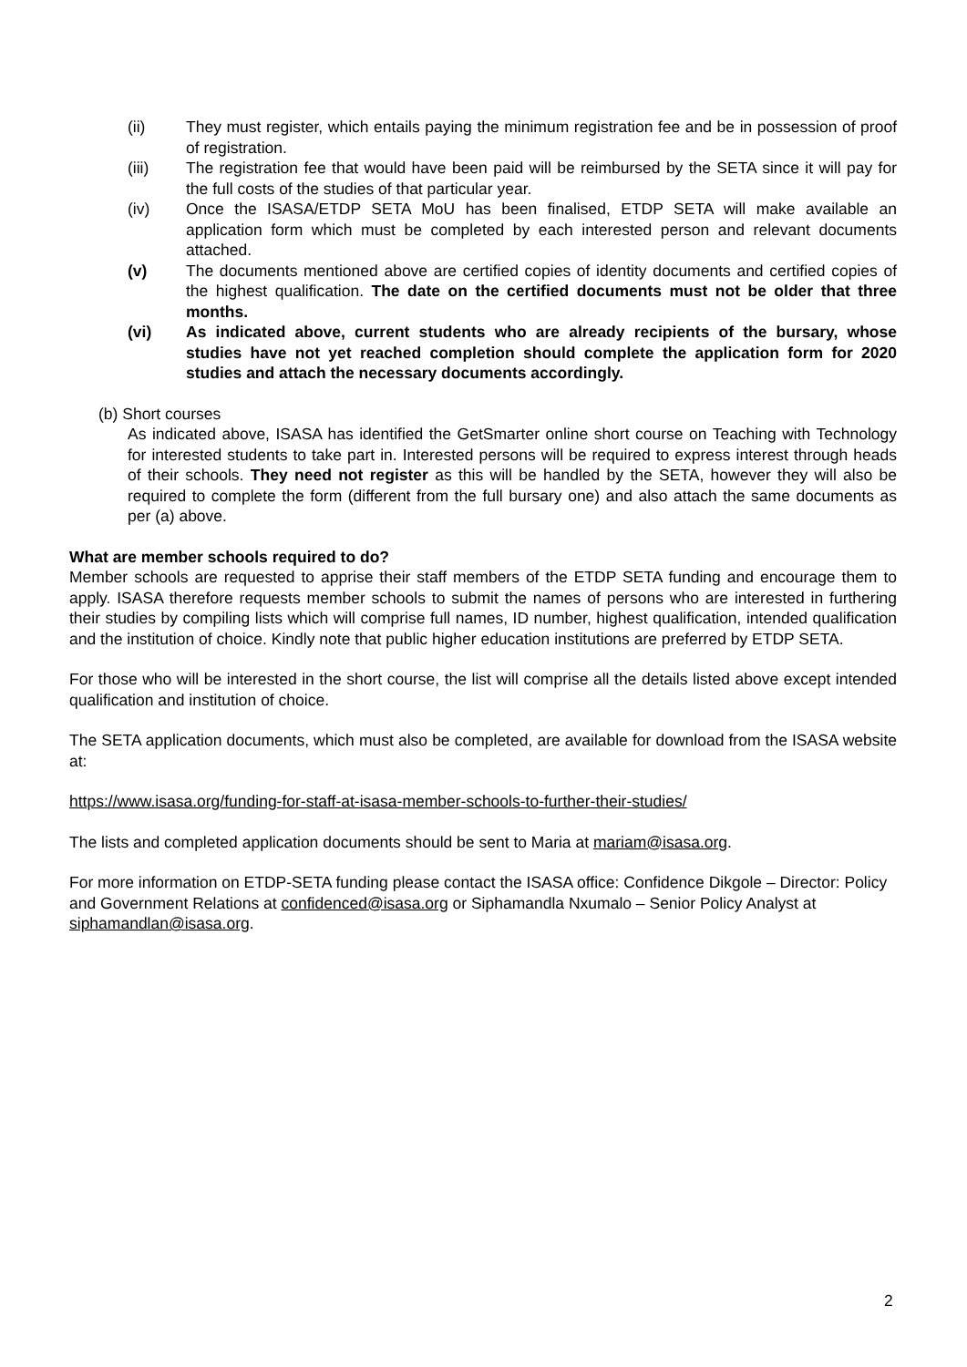(ii) They must register, which entails paying the minimum registration fee and be in possession of proof of registration.
(iii) The registration fee that would have been paid will be reimbursed by the SETA since it will pay for the full costs of the studies of that particular year.
(iv) Once the ISASA/ETDP SETA MoU has been finalised, ETDP SETA will make available an application form which must be completed by each interested person and relevant documents attached.
(v) The documents mentioned above are certified copies of identity documents and certified copies of the highest qualification. The date on the certified documents must not be older that three months.
(vi) As indicated above, current students who are already recipients of the bursary, whose studies have not yet reached completion should complete the application form for 2020 studies and attach the necessary documents accordingly.
(b) Short courses
As indicated above, ISASA has identified the GetSmarter online short course on Teaching with Technology for interested students to take part in. Interested persons will be required to express interest through heads of their schools. They need not register as this will be handled by the SETA, however they will also be required to complete the form (different from the full bursary one) and also attach the same documents as per (a) above.
What are member schools required to do?
Member schools are requested to apprise their staff members of the ETDP SETA funding and encourage them to apply. ISASA therefore requests member schools to submit the names of persons who are interested in furthering their studies by compiling lists which will comprise full names, ID number, highest qualification, intended qualification and the institution of choice. Kindly note that public higher education institutions are preferred by ETDP SETA.
For those who will be interested in the short course, the list will comprise all the details listed above except intended qualification and institution of choice.
The SETA application documents, which must also be completed, are available for download from the ISASA website at:
https://www.isasa.org/funding-for-staff-at-isasa-member-schools-to-further-their-studies/
The lists and completed application documents should be sent to Maria at mariam@isasa.org.
For more information on ETDP-SETA funding please contact the ISASA office: Confidence Dikgole – Director: Policy and Government Relations at confidenced@isasa.org or Siphamandla Nxumalo – Senior Policy Analyst at siphamandlan@isasa.org.
2